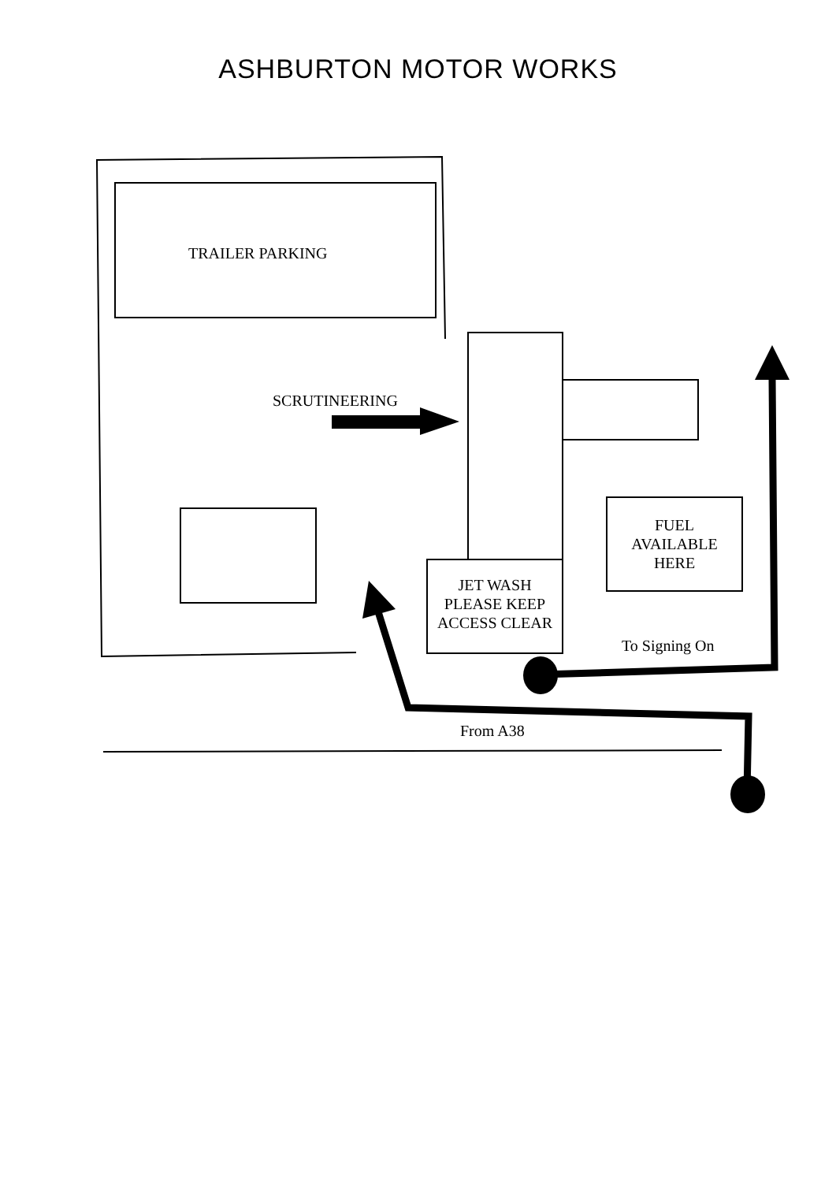ASHBURTON MOTOR WORKS
TRAILER PARKING
SCRUTINEERING
FUEL
AVAILABLE
HERE
JET WASH
PLEASE KEEP
ACCESS CLEAR
To Signing On
From A38